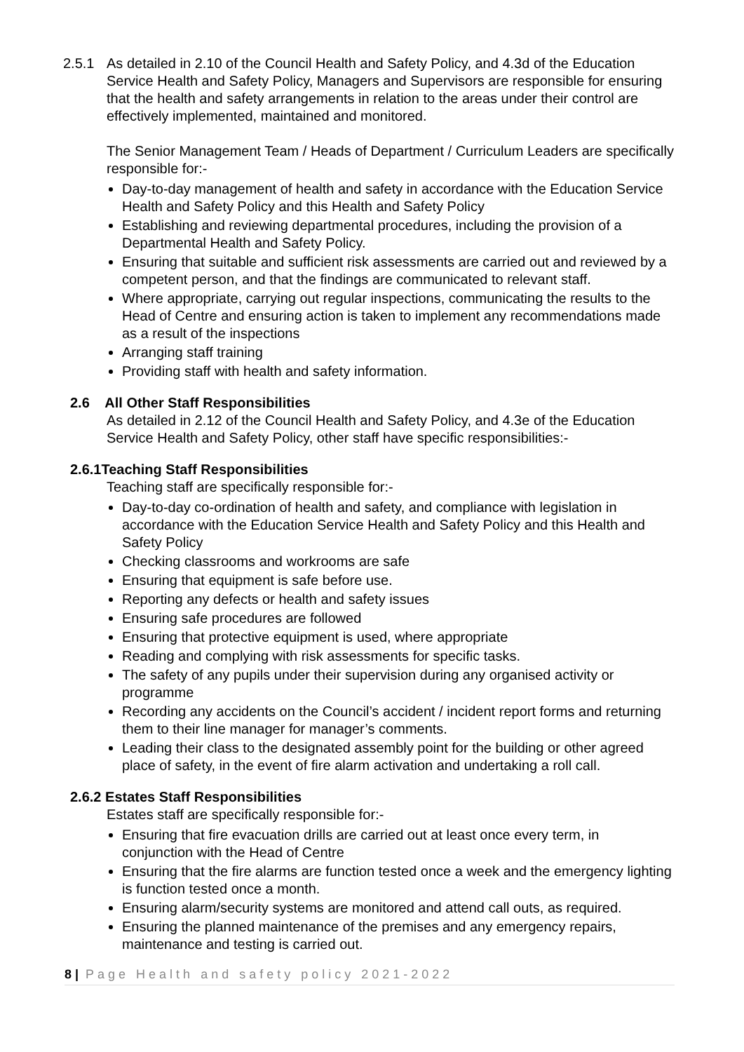2.5.1 As detailed in 2.10 of the Council Health and Safety Policy, and 4.3d of the Education Service Health and Safety Policy, Managers and Supervisors are responsible for ensuring that the health and safety arrangements in relation to the areas under their control are effectively implemented, maintained and monitored.
The Senior Management Team / Heads of Department / Curriculum Leaders are specifically responsible for:-
Day-to-day management of health and safety in accordance with the Education Service Health and Safety Policy and this Health and Safety Policy
Establishing and reviewing departmental procedures, including the provision of a Departmental Health and Safety Policy.
Ensuring that suitable and sufficient risk assessments are carried out and reviewed by a competent person, and that the findings are communicated to relevant staff.
Where appropriate, carrying out regular inspections, communicating the results to the Head of Centre and ensuring action is taken to implement any recommendations made as a result of the inspections
Arranging staff training
Providing staff with health and safety information.
2.6 All Other Staff Responsibilities
As detailed in 2.12 of the Council Health and Safety Policy, and 4.3e of the Education Service Health and Safety Policy, other staff have specific responsibilities:-
2.6.1Teaching Staff Responsibilities
Teaching staff are specifically responsible for:-
Day-to-day co-ordination of health and safety, and compliance with legislation in accordance with the Education Service Health and Safety Policy and this Health and Safety Policy
Checking classrooms and workrooms are safe
Ensuring that equipment is safe before use.
Reporting any defects or health and safety issues
Ensuring safe procedures are followed
Ensuring that protective equipment is used, where appropriate
Reading and complying with risk assessments for specific tasks.
The safety of any pupils under their supervision during any organised activity or programme
Recording any accidents on the Council’s accident / incident report forms and returning them to their line manager for manager’s comments.
Leading their class to the designated assembly point for the building or other agreed place of safety, in the event of fire alarm activation and undertaking a roll call.
2.6.2 Estates Staff Responsibilities
Estates staff are specifically responsible for:-
Ensuring that fire evacuation drills are carried out at least once every term, in conjunction with the Head of Centre
Ensuring that the fire alarms are function tested once a week and the emergency lighting is function tested once a month.
Ensuring alarm/security systems are monitored and attend call outs, as required.
Ensuring the planned maintenance of the premises and any emergency repairs, maintenance and testing is carried out.
8 | Page Health and safety policy 2021-2022